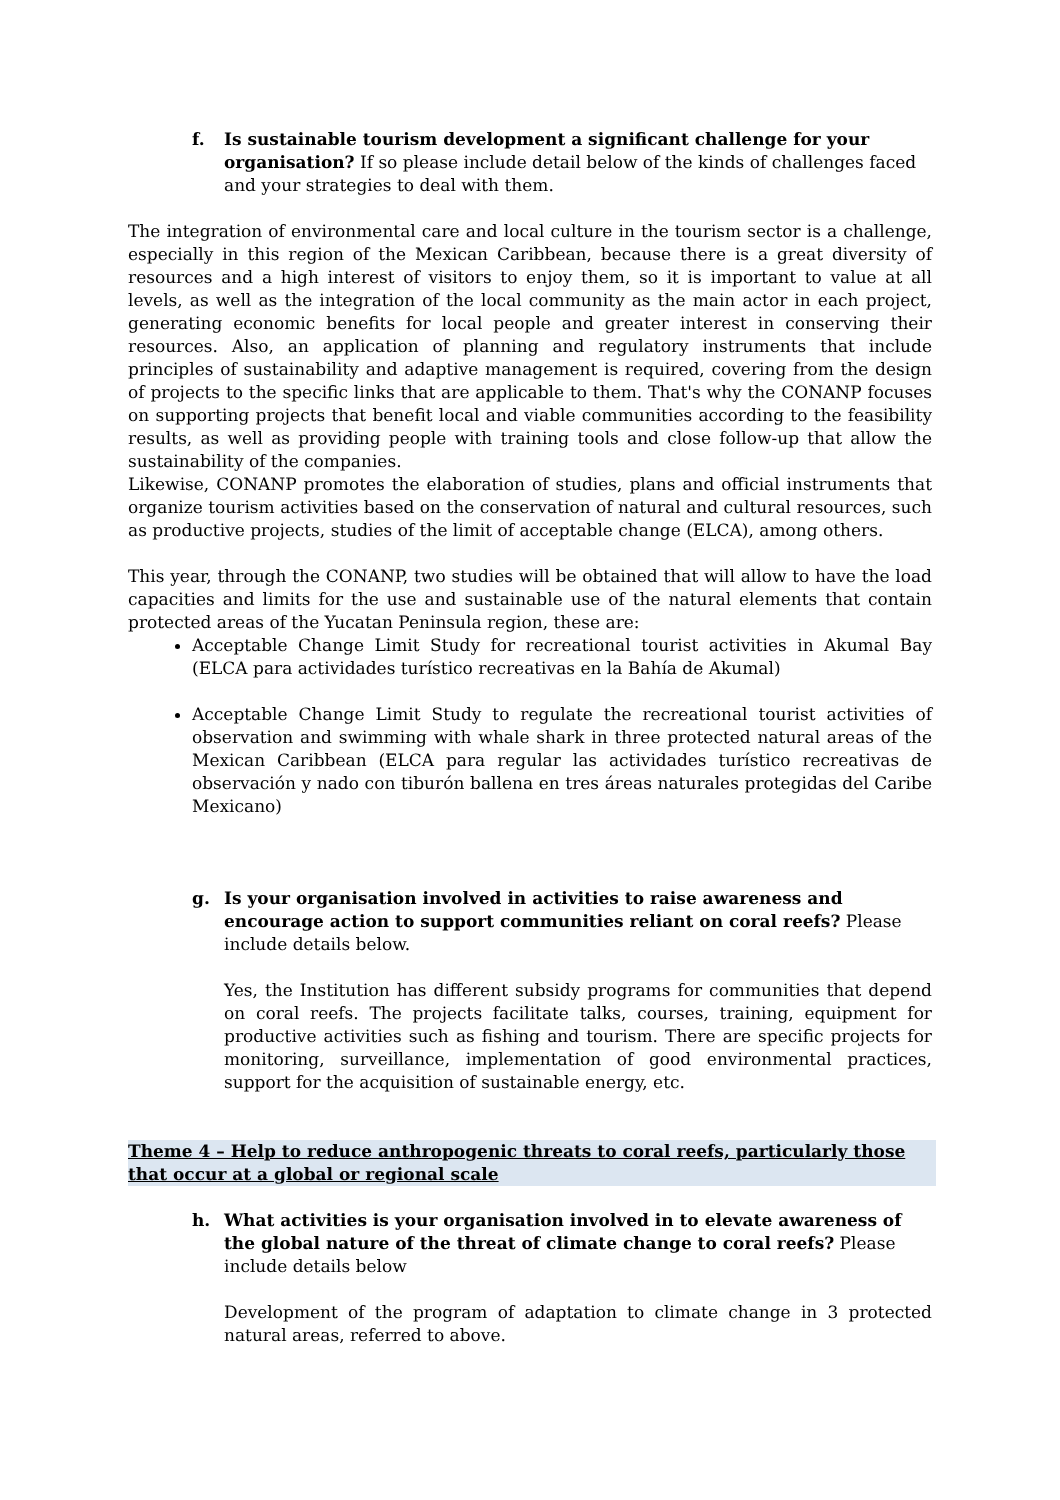f. Is sustainable tourism development a significant challenge for your organisation? If so please include detail below of the kinds of challenges faced and your strategies to deal with them.
The integration of environmental care and local culture in the tourism sector is a challenge, especially in this region of the Mexican Caribbean, because there is a great diversity of resources and a high interest of visitors to enjoy them, so it is important to value at all levels, as well as the integration of the local community as the main actor in each project, generating economic benefits for local people and greater interest in conserving their resources. Also, an application of planning and regulatory instruments that include principles of sustainability and adaptive management is required, covering from the design of projects to the specific links that are applicable to them. That's why the CONANP focuses on supporting projects that benefit local and viable communities according to the feasibility results, as well as providing people with training tools and close follow-up that allow the sustainability of the companies.
Likewise, CONANP promotes the elaboration of studies, plans and official instruments that organize tourism activities based on the conservation of natural and cultural resources, such as productive projects, studies of the limit of acceptable change (ELCA), among others.
This year, through the CONANP, two studies will be obtained that will allow to have the load capacities and limits for the use and sustainable use of the natural elements that contain protected areas of the Yucatan Peninsula region, these are:
Acceptable Change Limit Study for recreational tourist activities in Akumal Bay (ELCA para actividades turístico recreativas en la Bahía de Akumal)
Acceptable Change Limit Study to regulate the recreational tourist activities of observation and swimming with whale shark in three protected natural areas of the Mexican Caribbean (ELCA para regular las actividades turístico recreativas de observación y nado con tiburón ballena en tres áreas naturales protegidas del Caribe Mexicano)
g. Is your organisation involved in activities to raise awareness and encourage action to support communities reliant on coral reefs? Please include details below.
Yes, the Institution has different subsidy programs for communities that depend on coral reefs. The projects facilitate talks, courses, training, equipment for productive activities such as fishing and tourism. There are specific projects for monitoring, surveillance, implementation of good environmental practices, support for the acquisition of sustainable energy, etc.
Theme 4 – Help to reduce anthropogenic threats to coral reefs, particularly those that occur at a global or regional scale
h. What activities is your organisation involved in to elevate awareness of the global nature of the threat of climate change to coral reefs? Please include details below
Development of the program of adaptation to climate change in 3 protected natural areas, referred to above.